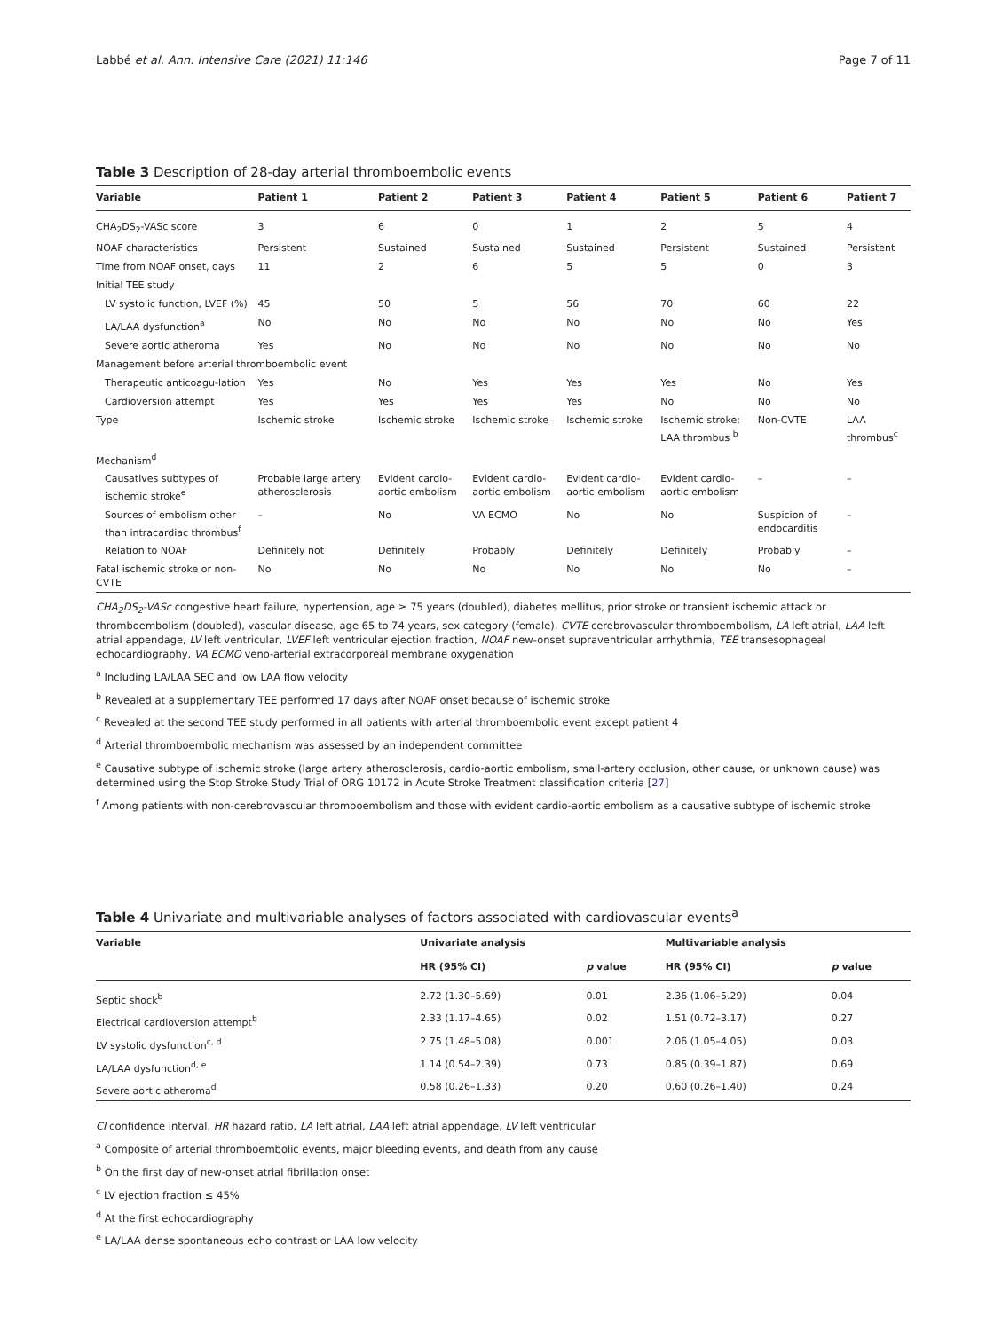Labbé et al. Ann. Intensive Care (2021) 11:146 Page 7 of 11
Table 3 Description of 28-day arterial thromboembolic events
| Variable | Patient 1 | Patient 2 | Patient 3 | Patient 4 | Patient 5 | Patient 6 | Patient 7 |
| --- | --- | --- | --- | --- | --- | --- | --- |
| CHA<sub>2</sub>DS<sub>2</sub>-VASc score | 3 | 6 | 0 | 1 | 2 | 5 | 4 |
| NOAF characteristics | Persistent | Sustained | Sustained | Sustained | Persistent | Sustained | Persistent |
| Time from NOAF onset, days | 11 | 2 | 6 | 5 | 5 | 0 | 3 |
| Initial TEE study | | | | | | | |
| LV systolic function, LVEF (%) | 45 | 50 | 5 | 56 | 70 | 60 | 22 |
| LA/LAA dysfunction<sup>a</sup> | No | No | No | No | No | No | Yes |
| Severe aortic atheroma | Yes | No | No | No | No | No | No |
| Management before arterial thromboembolic event | | | | | | | |
| Therapeutic anticoagu-lation | Yes | No | Yes | Yes | Yes | No | Yes |
| Cardioversion attempt | Yes | Yes | Yes | Yes | No | No | No |
| Type | Ischemic stroke | Ischemic stroke | Ischemic stroke | Ischemic stroke | Ischemic stroke; LAA thrombus <sup>b</sup> | Non-CVTE | LAA thrombus<sup>c</sup> |
| Mechanism<sup>d</sup> | | | | | | | |
| Causatives subtypes of ischemic stroke<sup>e</sup> | Probable large artery atherosclerosis | Evident cardio-aortic embolism | Evident cardio-aortic embolism | Evident cardio-aortic embolism | Evident cardio-aortic embolism | – | – |
| Sources of embolism other than intracardiac thrombus<sup>f</sup> | – | No | VA ECMO | No | No | Suspicion of endocarditis | – |
| Relation to NOAF | Definitely not | Definitely | Probably | Definitely | Definitely | Probably | – |
| Fatal ischemic stroke or non-CVTE | No | No | No | No | No | No | – |
CHA<sub>2</sub>DS<sub>2</sub>-VASc congestive heart failure, hypertension, age ≥ 75 years (doubled), diabetes mellitus, prior stroke or transient ischemic attack or thromboembolism (doubled), vascular disease, age 65 to 74 years, sex category (female), CVTE cerebrovascular thromboembolism, LA left atrial, LAA left atrial appendage, LV left ventricular, LVEF left ventricular ejection fraction, NOAF new-onset supraventricular arrhythmia, TEE transesophageal echocardiography, VA ECMO veno-arterial extracorporeal membrane oxygenation
<sup>a</sup> Including LA/LAA SEC and low LAA flow velocity
<sup>b</sup> Revealed at a supplementary TEE performed 17 days after NOAF onset because of ischemic stroke
<sup>c</sup> Revealed at the second TEE study performed in all patients with arterial thromboembolic event except patient 4
<sup>d</sup> Arterial thromboembolic mechanism was assessed by an independent committee
<sup>e</sup> Causative subtype of ischemic stroke (large artery atherosclerosis, cardio-aortic embolism, small-artery occlusion, other cause, or unknown cause) was determined using the Stop Stroke Study Trial of ORG 10172 in Acute Stroke Treatment classification criteria [27]
<sup>f</sup> Among patients with non-cerebrovascular thromboembolism and those with evident cardio-aortic embolism as a causative subtype of ischemic stroke
Table 4 Univariate and multivariable analyses of factors associated with cardiovascular events<sup>a</sup>
| Variable | Univariate analysis | | Multivariable analysis | |
| --- | --- | --- | --- | --- |
| | HR (95% CI) | p value | HR (95% CI) | p value |
| Septic shock<sup>b</sup> | 2.72 (1.30–5.69) | 0.01 | 2.36 (1.06–5.29) | 0.04 |
| Electrical cardioversion attempt<sup>b</sup> | 2.33 (1.17–4.65) | 0.02 | 1.51 (0.72–3.17) | 0.27 |
| LV systolic dysfunction<sup>c, d</sup> | 2.75 (1.48–5.08) | 0.001 | 2.06 (1.05–4.05) | 0.03 |
| LA/LAA dysfunction<sup>d, e</sup> | 1.14 (0.54–2.39) | 0.73 | 0.85 (0.39–1.87) | 0.69 |
| Severe aortic atheroma<sup>d</sup> | 0.58 (0.26–1.33) | 0.20 | 0.60 (0.26–1.40) | 0.24 |
CI confidence interval, HR hazard ratio, LA left atrial, LAA left atrial appendage, LV left ventricular
<sup>a</sup> Composite of arterial thromboembolic events, major bleeding events, and death from any cause
<sup>b</sup> On the first day of new-onset atrial fibrillation onset
<sup>c</sup> LV ejection fraction ≤ 45%
<sup>d</sup> At the first echocardiography
<sup>e</sup> LA/LAA dense spontaneous echo contrast or LAA low velocity